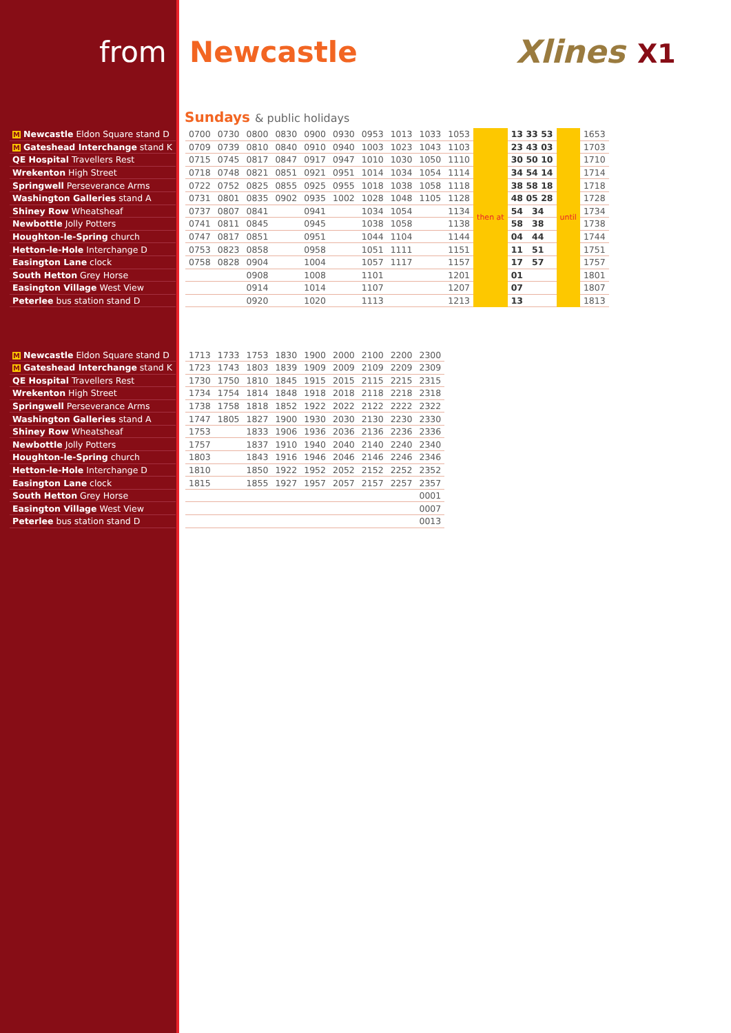from Newcastle Xlines X1
Sundays & public holidays
| M Newcastle Eldon Square stand D | | 0700 | 0730 | 0800 | 0830 | 0900 | 0930 | 0953 | 1013 | 1033 | 1053 | then at | 13 33 53 | until | 1653 |
| M Gateshead Interchange stand K | | 0709 | 0739 | 0810 | 0840 | 0910 | 0940 | 1003 | 1023 | 1043 | 1103 | | 23 43 03 | | 1703 |
| QE Hospital Travellers Rest | | 0715 | 0745 | 0817 | 0847 | 0917 | 0947 | 1010 | 1030 | 1050 | 1110 | | 30 50 10 | | 1710 |
| Wrekenton High Street | | 0718 | 0748 | 0821 | 0851 | 0921 | 0951 | 1014 | 1034 | 1054 | 1114 | | 34 54 14 | | 1714 |
| Springwell Perseverance Arms | | 0722 | 0752 | 0825 | 0855 | 0925 | 0955 | 1018 | 1038 | 1058 | 1118 | | 38 58 18 | | 1718 |
| Washington Galleries stand A | | 0731 | 0801 | 0835 | 0902 | 0935 | 1002 | 1028 | 1048 | 1105 | 1128 | | 48 05 28 | | 1728 |
| Shiney Row Wheatsheaf | | 0737 | 0807 | 0841 | | 0941 | | 1034 | 1054 | | 1134 | | 54 34 | | 1734 |
| Newbottle Jolly Potters | | 0741 | 0811 | 0845 | | 0945 | | 1038 | 1058 | | 1138 | | 58 38 | | 1738 |
| Houghton-le-Spring church | | 0747 | 0817 | 0851 | | 0951 | | 1044 | 1104 | | 1144 | | 04 44 | | 1744 |
| Hetton-le-Hole Interchange D | | 0753 | 0823 | 0858 | | 0958 | | 1051 | 1111 | | 1151 | | 11 51 | | 1751 |
| Easington Lane clock | | 0758 | 0828 | 0904 | | 1004 | | 1057 | 1117 | | 1157 | | 17 57 | | 1757 |
| South Hetton Grey Horse | | | | 0908 | | 1008 | | 1101 | | | 1201 | | 01 | | 1801 |
| Easington Village West View | | | | 0914 | | 1014 | | 1107 | | | 1207 | | 07 | | 1807 |
| Peterlee bus station stand D | | | | 0920 | | 1020 | | 1113 | | | 1213 | | 13 | | 1813 |
| M Newcastle Eldon Square stand D | | 1713 | 1733 | 1753 | 1830 | 1900 | 2000 | 2100 | 2200 | 2300 |
| M Gateshead Interchange stand K | | 1723 | 1743 | 1803 | 1839 | 1909 | 2009 | 2109 | 2209 | 2309 |
| QE Hospital Travellers Rest | | 1730 | 1750 | 1810 | 1845 | 1915 | 2015 | 2115 | 2215 | 2315 |
| Wrekenton High Street | | 1734 | 1754 | 1814 | 1848 | 1918 | 2018 | 2118 | 2218 | 2318 |
| Springwell Perseverance Arms | | 1738 | 1758 | 1818 | 1852 | 1922 | 2022 | 2122 | 2222 | 2322 |
| Washington Galleries stand A | | 1747 | 1805 | 1827 | 1900 | 1930 | 2030 | 2130 | 2230 | 2330 |
| Shiney Row Wheatsheaf | | 1753 | | 1833 | 1906 | 1936 | 2036 | 2136 | 2236 | 2336 |
| Newbottle Jolly Potters | | 1757 | | 1837 | 1910 | 1940 | 2040 | 2140 | 2240 | 2340 |
| Houghton-le-Spring church | | 1803 | | 1843 | 1916 | 1946 | 2046 | 2146 | 2246 | 2346 |
| Hetton-le-Hole Interchange D | | 1810 | | 1850 | 1922 | 1952 | 2052 | 2152 | 2252 | 2352 |
| Easington Lane clock | | 1815 | | 1855 | 1927 | 1957 | 2057 | 2157 | 2257 | 2357 |
| South Hetton Grey Horse | | | | | | | | | | 0001 |
| Easington Village West View | | | | | | | | | | 0007 |
| Peterlee bus station stand D | | | | | | | | | | 0013 |